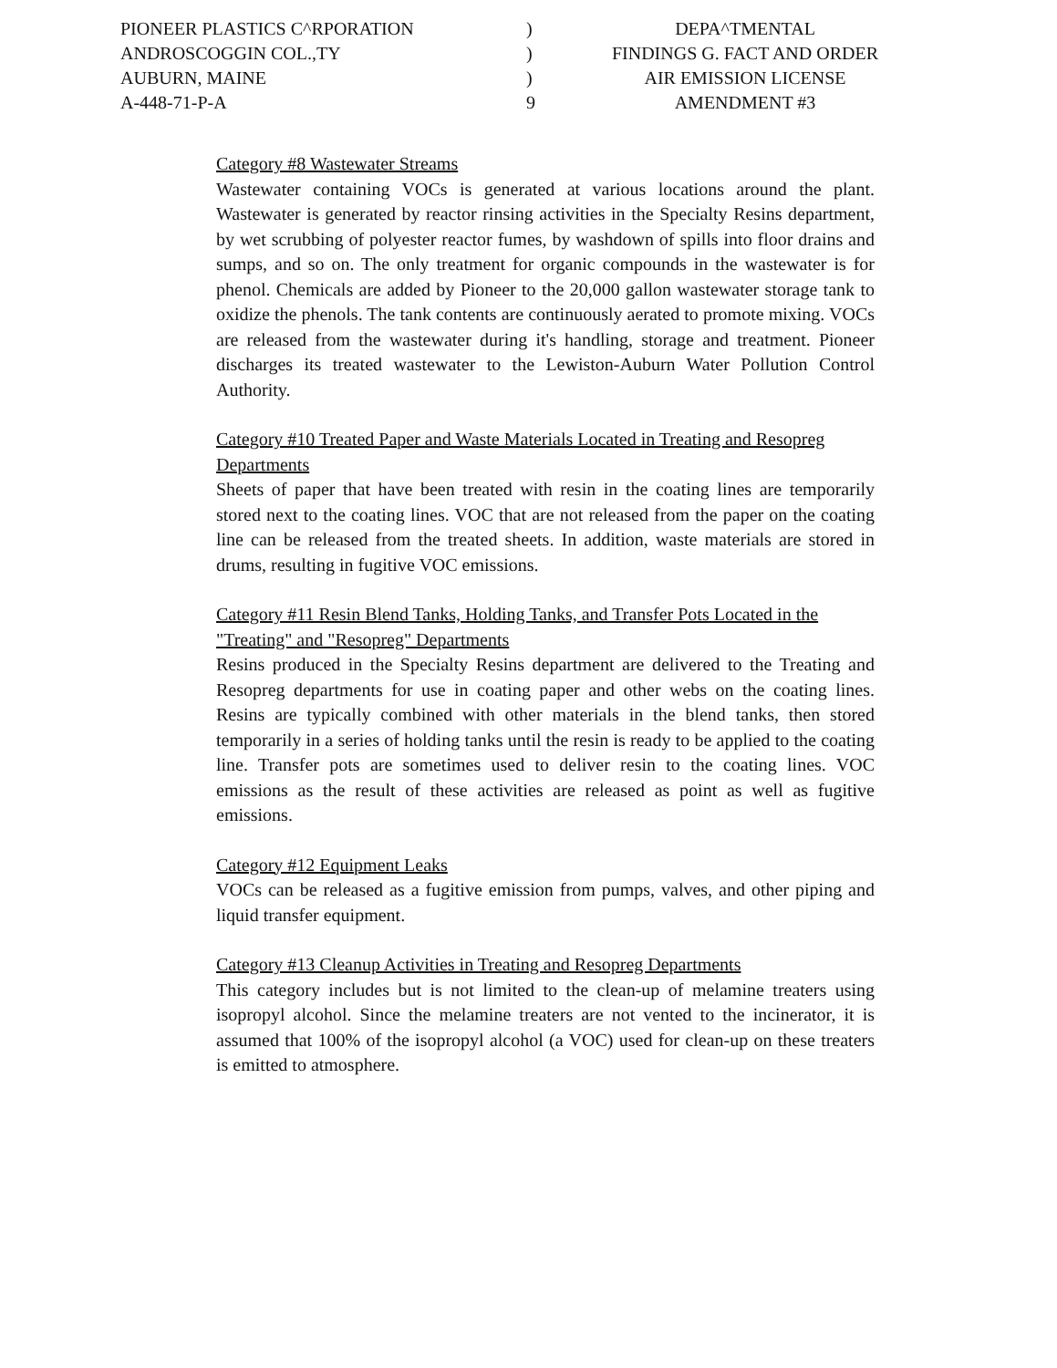PIONEER PLASTICS C^RPORATION
ANDROSCOGGIN COL.,TY
AUBURN, MAINE
A-448-71-P-A
)
)
)
9
DEPA^TMENTAL
FINDINGS G. FACT AND ORDER
AIR EMISSION LICENSE
AMENDMENT #3
Category #8 Wastewater Streams
Wastewater containing VOCs is generated at various locations around the plant. Wastewater is generated by reactor rinsing activities in the Specialty Resins department, by wet scrubbing of polyester reactor fumes, by washdown of spills into floor drains and sumps, and so on. The only treatment for organic compounds in the wastewater is for phenol. Chemicals are added by Pioneer to the 20,000 gallon wastewater storage tank to oxidize the phenols. The tank contents are continuously aerated to promote mixing. VOCs are released from the wastewater during it's handling, storage and treatment. Pioneer discharges its treated wastewater to the Lewiston-Auburn Water Pollution Control Authority.
Category #10 Treated Paper and Waste Materials Located in Treating and Resopreg Departments
Sheets of paper that have been treated with resin in the coating lines are temporarily stored next to the coating lines. VOC that are not released from the paper on the coating line can be released from the treated sheets. In addition, waste materials are stored in drums, resulting in fugitive VOC emissions.
Category #11 Resin Blend Tanks, Holding Tanks, and Transfer Pots Located in the "Treating" and "Resopreg" Departments
Resins produced in the Specialty Resins department are delivered to the Treating and Resopreg departments for use in coating paper and other webs on the coating lines. Resins are typically combined with other materials in the blend tanks, then stored temporarily in a series of holding tanks until the resin is ready to be applied to the coating line. Transfer pots are sometimes used to deliver resin to the coating lines. VOC emissions as the result of these activities are released as point as well as fugitive emissions.
Category #12 Equipment Leaks
VOCs can be released as a fugitive emission from pumps, valves, and other piping and liquid transfer equipment.
Category #13 Cleanup Activities in Treating and Resopreg Departments
This category includes but is not limited to the clean-up of melamine treaters using isopropyl alcohol. Since the melamine treaters are not vented to the incinerator, it is assumed that 100% of the isopropyl alcohol (a VOC) used for clean-up on these treaters is emitted to atmosphere.